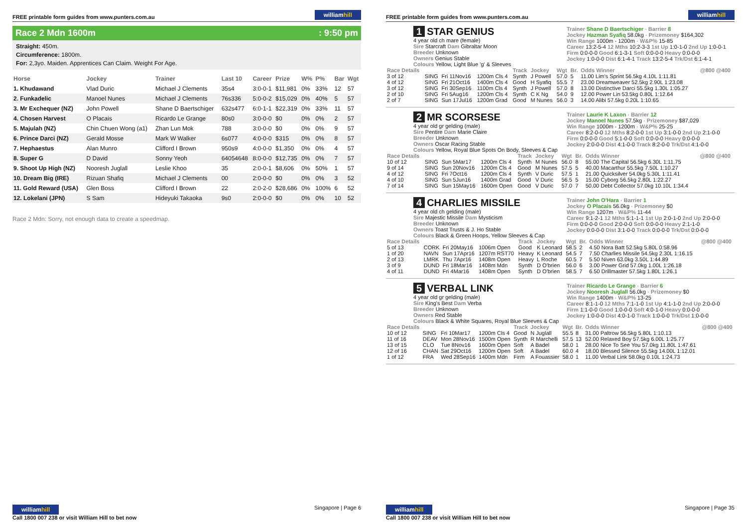FREE printable form guides from www.punters.com.au williamhill
Race 2 Mdn 1600m: 9:50 pm
Straight: 450m.
Circumference: 1800m.
For: 2,3yo. Maiden. Apprentices Can Claim. Weight For Age.
| Horse | Jockey | Trainer | Last 10 | Career | Prize | W% | P% | Bar | Wgt |
| --- | --- | --- | --- | --- | --- | --- | --- | --- | --- |
| 1. Khudawand | Vlad Duric | Michael J Clements | 35s4 | 3:0-0-1 | $11,981 | 0% | 33% | 12 | 57 |
| 2. Funkadelic | Manoel Nunes | Michael J Clements | 76s336 | 5:0-0-2 | $15,029 | 0% | 40% | 5 | 57 |
| 3. Mr Exchequer (NZ) | John Powell | Shane D Baertschiger | 632s477 | 6:0-1-1 | $22,319 | 0% | 33% | 11 | 57 |
| 4. Chosen Harvest | O Placais | Ricardo Le Grange | 80s0 | 3:0-0-0 | $0 | 0% | 0% | 2 | 57 |
| 5. Majulah (NZ) | Chin Chuen Wong (a1) | Zhan Lun Mok | 788 | 3:0-0-0 | $0 | 0% | 0% | 9 | 57 |
| 6. Prince Darci (NZ) | Gerald Mosse | Mark W Walker | 6s077 | 4:0-0-0 | $315 | 0% | 0% | 8 | 57 |
| 7. Hephaestus | Alan Munro | Clifford I Brown | 950s9 | 4:0-0-0 | $1,350 | 0% | 0% | 4 | 57 |
| 8. Super G | D David | Sonny Yeoh | 64054648 | 8:0-0-0 | $12,735 | 0% | 0% | 7 | 57 |
| 9. Shoot Up High (NZ) | Nooresh Juglall | Leslie Khoo | 35 | 2:0-0-1 | $8,606 | 0% | 50% | 1 | 57 |
| 10. Dream Big (IRE) | Rizuan Shafiq | Michael J Clements | 00 | 2:0-0-0 | $0 | 0% | 0% | 3 | 52 |
| 11. Gold Reward (USA) | Glen Boss | Clifford I Brown | 22 | 2:0-2-0 | $28,686 | 0% | 100% | 6 | 52 |
| 12. Lokelani (JPN) | S Sam | Hideyuki Takaoka | 9s0 | 2:0-0-0 | $0 | 0% | 0% | 10 | 52 |
Race 2 Mdn: Sorry, not enough data to create a speedmap.
williamhill Singapore | Page 6
Call 1800 007 238 or visit William Hill to bet now
FREE printable form guides from www.punters.com.au williamhill
1 STAR GENIUS
4 year old ch mare (female)
Sire Starcraft Dam Gibraltar Moon
Breeder Unknown
Owners Genius Stable
Colours Yellow, Light Blue 'g' & Sleeves
Trainer Shane D Baertschiger · Barrier 8
Jockey Hazman Syafiq 58.0kg · Prizemoney $164,302
Win Range 1000m - 1200m · W&P% 15-85
Career 13:2-5-4 12 Mths 10:2-3-3 1st Up 1:0-1-0 2nd Up 1:0-0-1
Firm 0:0-0-0 Good 6:1-3-1 Soft 0:0-0-0 Heavy 0:0-0-0
Jockey 1:0-0-0 Dist 6:1-4-1 Track 13:2-5-4 Trk/Dst 6:1-4-1
| Race Details | | | | Track | Jockey | Wgt | Br. | Odds Winner | @800 @400 |
| 3 of 12 | SING | Fri 11Nov16 | 1200m Cls 4 | Synth | J Powell | 57.0 | 5 | 11.00 Lim's Sprint 56.5kg 4.10L 1:11.81 | |
| 4 of 12 | SING | Fri 21Oct16 | 1400m Cls 4 | Good | H Syafiq | 55.5 | 7 | 23.00 Dreamweaver 52.5kg 2.90L 1:23.08 | |
| 3 of 12 | SING | Fri 30Sep16 | 1100m Cls 4 | Synth | J Powell | 57.0 | 8 | 13.00 Distinctive Darci 55.5kg 1.30L 1:05.27 | |
| 2 of 10 | SING | Fri 5Aug16 | 1200m Cls 4 | Synth | C K Ng | 54.0 | 9 | 12.00 Power Lin 53.5kg 0.80L 1:12.64 | |
| 2 of 7 | SING | Sun 17Jul16 | 1200m Grad | Good | M Nunes | 56.0 | 3 | 14.00 Alibi 57.5kg 0.20L 1:10.65 | |
2 MR SCORSESE
4 year old gr gelding (male)
Sire Pentire Dam Marie Claire
Breeder Unknown
Owners Oscar Racing Stable
Colours Yellow, Royal Blue Spots On Body, Sleeves & Cap
Trainer Laurie K Laxon · Barrier 12
Jockey Manoel Nunes 57.5kg · Prizemoney $87,029
Win Range 1000m - 1200m · W&P% 25-25
Career 8:2-0-0 12 Mths 8:2-0-0 1st Up 3:1-0-0 2nd Up 2:1-0-0
Firm 0:0-0-0 Good 5:1-0-0 Soft 0:0-0-0 Heavy 0:0-0-0
Jockey 2:0-0-0 Dist 4:1-0-0 Track 8:2-0-0 Trk/Dst 4:1-0-0
| Race Details | | | | Track | Jockey | Wgt | Br. | Odds Winner | @800 @400 |
| 10 of 12 | SING | Sun 5Mar17 | 1200m Cls 4 | Synth | M Nunes | 56.0 | 8 | 55.00 The Capital 56.5kg 6.30L 1:11.75 | |
| 9 of 14 | SING | Sun 20Nov16 | 1200m Cls 4 | Good | M Nunes | 57.5 | 5 | 40.00 Macarthur 55.5kg 7.50L 1:10.27 | |
| 4 of 12 | SING | Fri 7Oct16 | 1200m Cls 4 | Synth | V Duric | 57.5 | 1 | 21.00 Quicksilver 54.0kg 5.30L 1:11.41 | |
| 4 of 10 | SING | Sun 5Jun16 | 1400m Grad | Good | V Duric | 56.5 | 5 | 15.00 Cyborg 56.5kg 2.80L 1:22.27 | |
| 7 of 14 | SING | Sun 15May16 | 1600m Open | Good | V Duric | 57.0 | 7 | 50.00 Debt Collector 57.0kg 10.10L 1:34.4 | |
4 CHARLIES MISSILE
4 year old ch gelding (male)
Sire Majestic Missile Dam Mysticism
Breeder Unknown
Owners Toast Trusts & J. Ho Stable
Colours Black & Green Hoops, Yellow Sleeves & Cap
Trainer John O'Hara · Barrier 1
Jockey O Placais 56.0kg · Prizemoney $0
Win Range 1207m · W&P% 11-44
Career 9:1-2-1 12 Mths 5:1-1-1 1st Up 2:0-1-0 2nd Up 2:0-0-0
Firm 0:0-0-0 Good 2:0-0-0 Soft 0:0-0-0 Heavy 2:1-1-0
Jockey 0:0-0-0 Dist 3:1-0-0 Track 0:0-0-0 Trk/Dst 0:0-0-0
| Race Details | | | | Track | Jockey | Wgt | Br. | Odds Winner | @800 @400 |
| 5 of 13 | CORK | Fri 20May16 | 1006m Open | Good | K Leonard | 58.5 | 2 | 4.50 Nora Batt 52.5kg 5.80L 0:58.96 | |
| 1 of 20 | NAVN | Sun 17Apr16 | 1207m RST70 | Heavy | K Leonard | 54.5 | 7 | 7.50 Charlies Missile 54.5kg 2.30L 1:16.15 | |
| 2 of 13 | LMRK | Thu 7Apr16 | 1408m Open | Heavy | L Roche | 60.5 | 7 | 5.50 Niven 63.0kg 3.50L 1:44.89 | |
| 3 of 9 | DUND | Fri 18Mar16 | 1408m Mdn | Synth | D O'brien | 56.0 | 6 | 3.00 Power Grid 57.0kg 1.00L 1:26.18 | |
| 4 of 11 | DUND | Fri 4Mar16 | 1408m Open | Synth | D O'brien | 58.5 | 7 | 6.50 Drillmaster 57.5kg 1.80L 1:26.1 | |
5 VERBAL LINK
4 year old gr gelding (male)
Sire King's Best Dam Verba
Breeder Unknown
Owners Red Stable
Colours Black & White Squares, Royal Blue Sleeves & Cap
Trainer Ricardo Le Grange · Barrier 6
Jockey Nooresh Juglall 56.0kg · Prizemoney $0
Win Range 1400m · W&P% 13-25
Career 8:1-1-0 12 Mths 7:1-1-0 1st Up 4:1-1-0 2nd Up 2:0-0-0
Firm 1:1-0-0 Good 1:0-0-0 Soft 4:0-1-0 Heavy 0:0-0-0
Jockey 1:0-0-0 Dist 4:0-1-0 Track 1:0-0-0 Trk/Dst 1:0-0-0
| Race Details | | | | Track | Jockey | Wgt | Br. | Odds Winner | @800 @400 |
| 10 of 12 | SING | Fri 10Mar17 | 1200m Cls 4 | Good | N Juglall | 55.5 | 8 | 31.00 Paltrow 56.5kg 5.80L 1:10.13 | |
| 11 of 16 | DEAV | Mon 28Nov16 | 1500m Open | Synth | R Marchelli | 57.5 | 13 | 52.00 Relaxed Boy 57.5kg 6.00L 1:25.77 | |
| 13 of 15 | CLO | Tue 8Nov16 | 1600m Open | Soft | A Badel | 58.0 | 1 | 28.00 Nice To See You 57.0kg 11.80L 1:47.61 | |
| 12 of 16 | CHAN | Sat 29Oct16 | 1200m Open | Soft | A Badel | 60.0 | 4 | 18.00 Blessed Silence 55.5kg 14.00L 1:12.01 | |
| 1 of 12 | FRA | Wed 28Sep16 | 1400m Mdn | Firm | A Fouassier | 58.0 | 1 | 11.00 Verbal Link 58.0kg 0.10L 1:24.73 | |
williamhill Singapore | Page 35
Call 1800 007 238 or visit William Hill to bet now